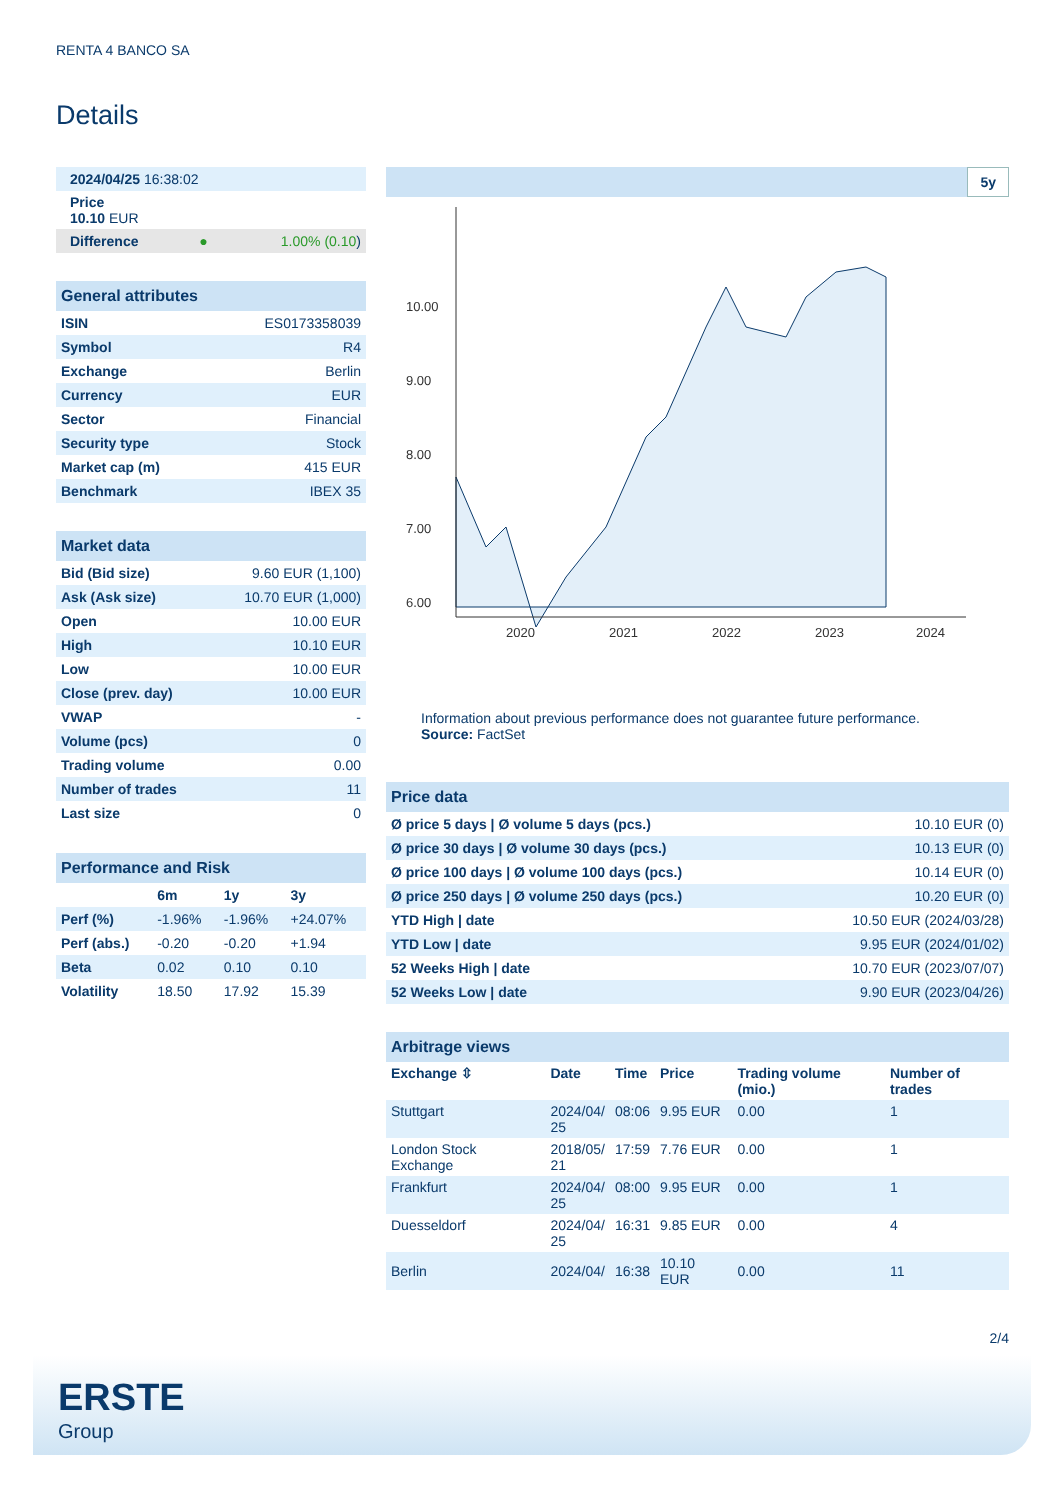RENTA 4 BANCO SA
Details
| 2024/04/25 16:38:02 |
| Price 10.10 EUR |
| Difference | ● | 1.00% (0.10 ) |
| General attributes | |
| --- | --- |
| ISIN | ES0173358039 |
| Symbol | R4 |
| Exchange | Berlin |
| Currency | EUR |
| Sector | Financial |
| Security type | Stock |
| Market cap (m) | 415 EUR |
| Benchmark | IBEX 35 |
| Market data | |
| --- | --- |
| Bid (Bid size) | 9.60 EUR (1,100) |
| Ask (Ask size) | 10.70 EUR (1,000) |
| Open | 10.00 EUR |
| High | 10.10 EUR |
| Low | 10.00 EUR |
| Close (prev. day) | 10.00 EUR |
| VWAP | - |
| Volume (pcs) | 0 |
| Trading volume | 0.00 |
| Number of trades | 11 |
| Last size | 0 |
| Performance and Risk | | | |
| --- | --- | --- | --- |
| | 6m | 1y | 3y |
| Perf (%) | -1.96% | -1.96% | +24.07% |
| Perf (abs.) | -0.20 | -0.20 | +1.94 |
| Beta | 0.02 | 0.10 | 0.10 |
| Volatility | 18.50 | 17.92 | 15.39 |
5y
10.00
9.00
8.00
7.00
6.00
2020
2021
2022
2023
2024
Information about previous performance does not guarantee future performance.
Source: FactSet
| Price data | |
| --- | --- |
| Ø price 5 days / Ø volume 5 days (pcs.) | 10.10 EUR (0) |
| Ø price 30 days / Ø volume 30 days (pcs.) | 10.13 EUR (0) |
| Ø price 100 days / Ø volume 100 days (pcs.) | 10.14 EUR (0) |
| Ø price 250 days / Ø volume 250 days (pcs.) | 10.20 EUR (0) |
| YTD High / date | 10.50 EUR (2024/03/28) |
| YTD Low / date | 9.95 EUR (2024/01/02) |
| 52 Weeks High / date | 10.70 EUR (2023/07/07) |
| 52 Weeks Low / date | 9.90 EUR (2023/04/26) |
| Arbitrage views | | | | | |
| --- | --- | --- | --- | --- | --- |
| Exchange ⇳ | Date | Time | Price | Trading volume (mio.) | Number of trades |
| Stuttgart | 2024/04/ 25 | 08:06 | 9.95 EUR | 0.00 | 1 |
| London Stock Exchange | 2018/05/ 21 | 17:59 | 7.76 EUR | 0.00 | 1 |
| Frankfurt | 2024/04/ 25 | 08:00 | 9.95 EUR | 0.00 | 1 |
| Duesseldorf | 2024/04/ 25 | 16:31 | 9.85 EUR | 0.00 | 4 |
| Berlin | 2024/04/ | 16:38 | 10.10 EUR | 0.00 | 11 |
2/4
ERSTE
Group